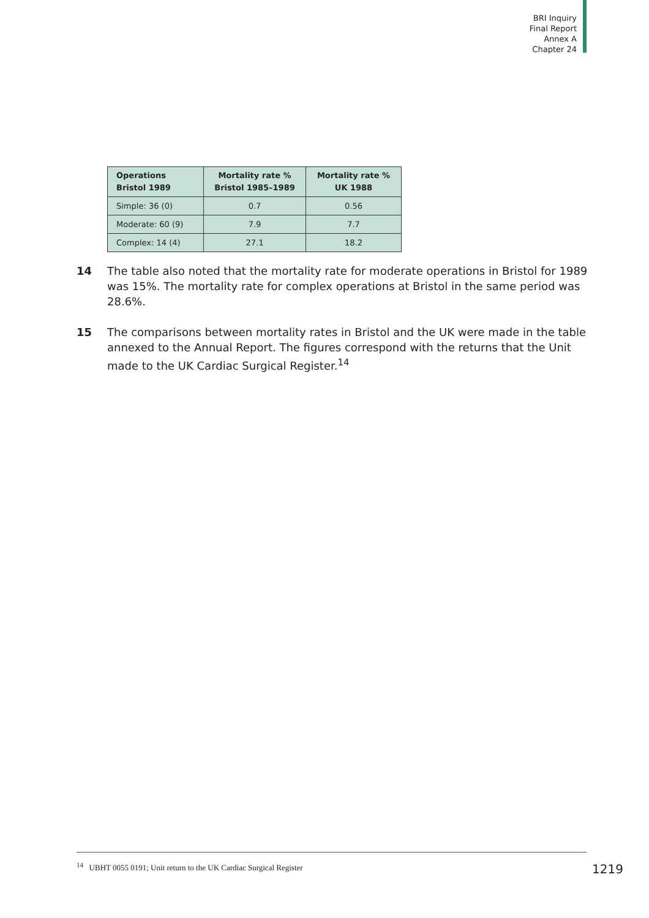BRI Inquiry
Final Report
Annex A
Chapter 24
| Operations Bristol 1989 | Mortality rate % Bristol 1985–1989 | Mortality rate % UK 1988 |
| --- | --- | --- |
| Simple: 36 (0) | 0.7 | 0.56 |
| Moderate: 60 (9) | 7.9 | 7.7 |
| Complex: 14 (4) | 27.1 | 18.2 |
14 The table also noted that the mortality rate for moderate operations in Bristol for 1989 was 15%. The mortality rate for complex operations at Bristol in the same period was 28.6%.
15 The comparisons between mortality rates in Bristol and the UK were made in the table annexed to the Annual Report. The figures correspond with the returns that the Unit made to the UK Cardiac Surgical Register.<sup>14</sup>
<sup>14</sup> UBHT 0055 0191; Unit return to the UK Cardiac Surgical Register
1219